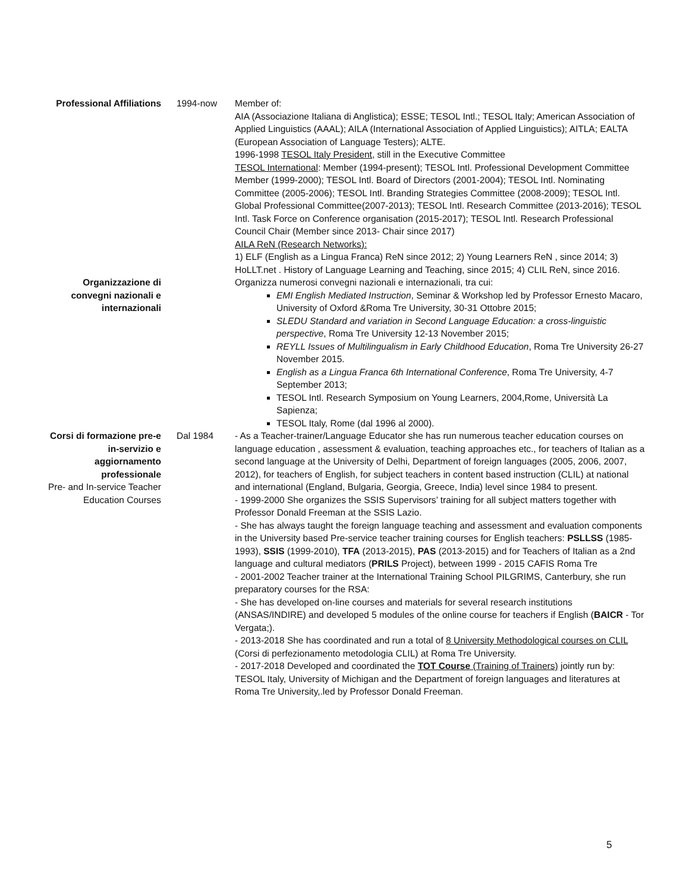Professional Affiliations
1994-now
Member of:
AIA (Associazione Italiana di Anglistica); ESSE; TESOL Intl.; TESOL Italy; American Association of Applied Linguistics (AAAL); AILA (International Association of Applied Linguistics); AITLA; EALTA (European Association of Language Testers); ALTE.
1996-1998 TESOL Italy President, still in the Executive Committee
TESOL International: Member (1994-present); TESOL Intl. Professional Development Committee Member (1999-2000); TESOL Intl. Board of Directors (2001-2004); TESOL Intl. Nominating Committee (2005-2006); TESOL Intl. Branding Strategies Committee (2008-2009); TESOL Intl. Global Professional Committee(2007-2013); TESOL Intl. Research Committee (2013-2016); TESOL Intl. Task Force on Conference organisation (2015-2017); TESOL Intl. Research Professional Council Chair (Member since 2013- Chair since 2017)
AILA ReN (Research Networks):
1) ELF (English as a Lingua Franca) ReN since 2012; 2) Young Learners ReN , since 2014; 3) HoLLT.net . History of Language Learning and Teaching, since 2015; 4) CLIL ReN, since 2016.
Organizzazione di convegni nazionali e internazionali
Organizza numerosi convegni nazionali e internazionali, tra cui:
EMI English Mediated Instruction, Seminar & Workshop led by Professor Ernesto Macaro, University of Oxford &Roma Tre University, 30-31 Ottobre 2015;
SLEDU Standard and variation in Second Language Education: a cross-linguistic perspective, Roma Tre University 12-13 November 2015;
REYLL Issues of Multilingualism in Early Childhood Education, Roma Tre University 26-27 November 2015.
English as a Lingua Franca 6th International Conference, Roma Tre University, 4-7 September 2013;
TESOL Intl. Research Symposium on Young Learners, 2004,Rome, Università La Sapienza;
TESOL Italy, Rome (dal 1996 al 2000).
Corsi di formazione pre-e in-servizio e aggiornamento professionale
Pre- and In-service Teacher Education Courses
Dal 1984
- As a Teacher-trainer/Language Educator she has run numerous teacher education courses on language education , assessment & evaluation, teaching approaches etc., for teachers of Italian as a second language at the University of Delhi, Department of foreign languages (2005, 2006, 2007, 2012), for teachers of English, for subject teachers in content based instruction (CLIL) at national and international (England, Bulgaria, Georgia, Greece, India) level since 1984 to present.
- 1999-2000 She organizes the SSIS Supervisors’ training for all subject matters together with Professor Donald Freeman at the SSIS Lazio.
- She has always taught the foreign language teaching and assessment and evaluation components in the University based Pre-service teacher training courses for English teachers: PSLLSS (1985-1993), SSIS (1999-2010), TFA (2013-2015), PAS (2013-2015) and for Teachers of Italian as a 2nd language and cultural mediators (PRILS Project), between 1999 - 2015 CAFIS Roma Tre
- 2001-2002 Teacher trainer at the International Training School PILGRIMS, Canterbury, she run preparatory courses for the RSA:
- She has developed on-line courses and materials for several research institutions (ANSAS/INDIRE) and developed 5 modules of the online course for teachers if English (BAICR - Tor Vergata;).
- 2013-2018 She has coordinated and run a total of 8 University Methodological courses on CLIL (Corsi di perfezionamento metodologia CLIL) at Roma Tre University.
- 2017-2018 Developed and coordinated the TOT Course (Training of Trainers) jointly run by: TESOL Italy, University of Michigan and the Department of foreign languages and literatures at Roma Tre University,.led by Professor Donald Freeman.
5